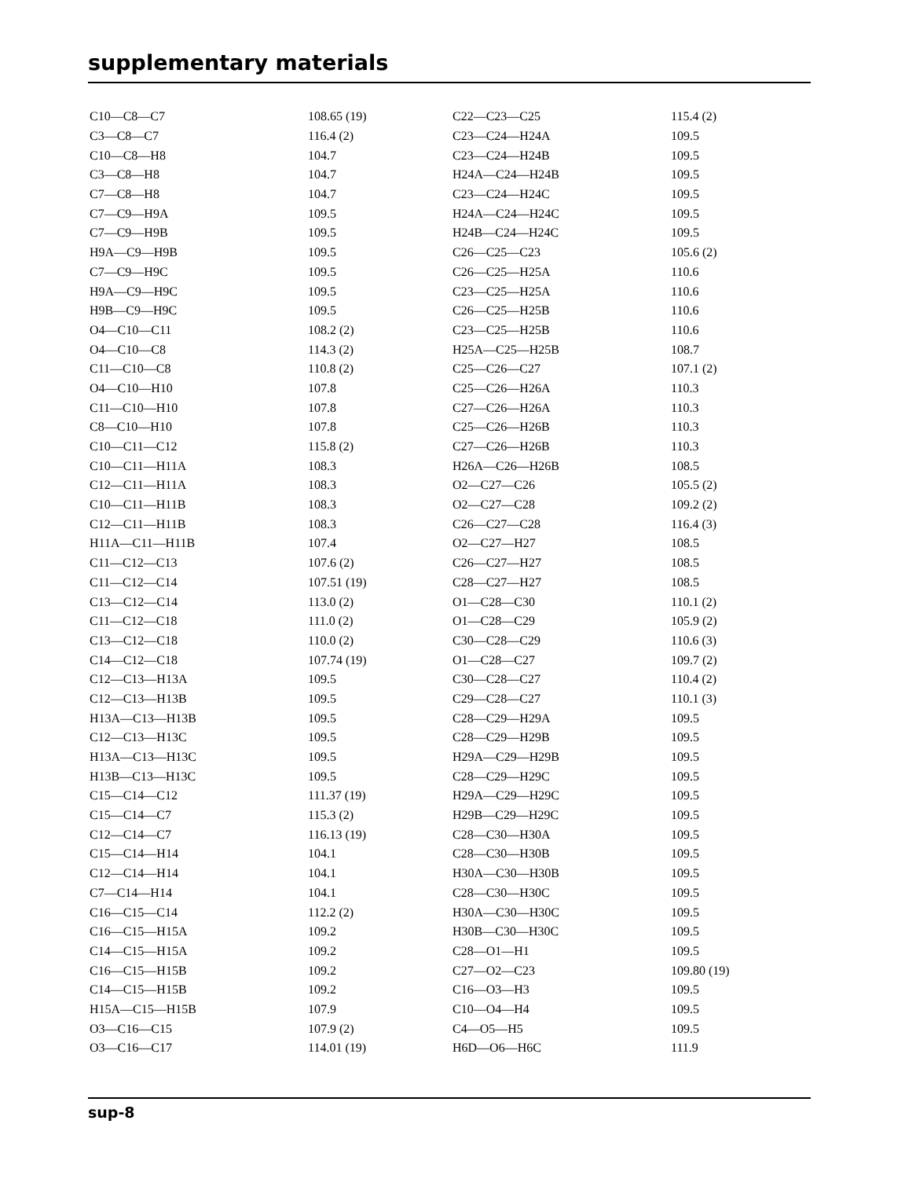supplementary materials
| C10—C8—C7 | 108.65 (19) | C22—C23—C25 | 115.4 (2) |
| C3—C8—C7 | 116.4 (2) | C23—C24—H24A | 109.5 |
| C10—C8—H8 | 104.7 | C23—C24—H24B | 109.5 |
| C3—C8—H8 | 104.7 | H24A—C24—H24B | 109.5 |
| C7—C8—H8 | 104.7 | C23—C24—H24C | 109.5 |
| C7—C9—H9A | 109.5 | H24A—C24—H24C | 109.5 |
| C7—C9—H9B | 109.5 | H24B—C24—H24C | 109.5 |
| H9A—C9—H9B | 109.5 | C26—C25—C23 | 105.6 (2) |
| C7—C9—H9C | 109.5 | C26—C25—H25A | 110.6 |
| H9A—C9—H9C | 109.5 | C23—C25—H25A | 110.6 |
| H9B—C9—H9C | 109.5 | C26—C25—H25B | 110.6 |
| O4—C10—C11 | 108.2 (2) | C23—C25—H25B | 110.6 |
| O4—C10—C8 | 114.3 (2) | H25A—C25—H25B | 108.7 |
| C11—C10—C8 | 110.8 (2) | C25—C26—C27 | 107.1 (2) |
| O4—C10—H10 | 107.8 | C25—C26—H26A | 110.3 |
| C11—C10—H10 | 107.8 | C27—C26—H26A | 110.3 |
| C8—C10—H10 | 107.8 | C25—C26—H26B | 110.3 |
| C10—C11—C12 | 115.8 (2) | C27—C26—H26B | 110.3 |
| C10—C11—H11A | 108.3 | H26A—C26—H26B | 108.5 |
| C12—C11—H11A | 108.3 | O2—C27—C26 | 105.5 (2) |
| C10—C11—H11B | 108.3 | O2—C27—C28 | 109.2 (2) |
| C12—C11—H11B | 108.3 | C26—C27—C28 | 116.4 (3) |
| H11A—C11—H11B | 107.4 | O2—C27—H27 | 108.5 |
| C11—C12—C13 | 107.6 (2) | C26—C27—H27 | 108.5 |
| C11—C12—C14 | 107.51 (19) | C28—C27—H27 | 108.5 |
| C13—C12—C14 | 113.0 (2) | O1—C28—C30 | 110.1 (2) |
| C11—C12—C18 | 111.0 (2) | O1—C28—C29 | 105.9 (2) |
| C13—C12—C18 | 110.0 (2) | C30—C28—C29 | 110.6 (3) |
| C14—C12—C18 | 107.74 (19) | O1—C28—C27 | 109.7 (2) |
| C12—C13—H13A | 109.5 | C30—C28—C27 | 110.4 (2) |
| C12—C13—H13B | 109.5 | C29—C28—C27 | 110.1 (3) |
| H13A—C13—H13B | 109.5 | C28—C29—H29A | 109.5 |
| C12—C13—H13C | 109.5 | C28—C29—H29B | 109.5 |
| H13A—C13—H13C | 109.5 | H29A—C29—H29B | 109.5 |
| H13B—C13—H13C | 109.5 | C28—C29—H29C | 109.5 |
| C15—C14—C12 | 111.37 (19) | H29A—C29—H29C | 109.5 |
| C15—C14—C7 | 115.3 (2) | H29B—C29—H29C | 109.5 |
| C12—C14—C7 | 116.13 (19) | C28—C30—H30A | 109.5 |
| C15—C14—H14 | 104.1 | C28—C30—H30B | 109.5 |
| C12—C14—H14 | 104.1 | H30A—C30—H30B | 109.5 |
| C7—C14—H14 | 104.1 | C28—C30—H30C | 109.5 |
| C16—C15—C14 | 112.2 (2) | H30A—C30—H30C | 109.5 |
| C16—C15—H15A | 109.2 | H30B—C30—H30C | 109.5 |
| C14—C15—H15A | 109.2 | C28—O1—H1 | 109.5 |
| C16—C15—H15B | 109.2 | C27—O2—C23 | 109.80 (19) |
| C14—C15—H15B | 109.2 | C16—O3—H3 | 109.5 |
| H15A—C15—H15B | 107.9 | C10—O4—H4 | 109.5 |
| O3—C16—C15 | 107.9 (2) | C4—O5—H5 | 109.5 |
| O3—C16—C17 | 114.01 (19) | H6D—O6—H6C | 111.9 |
sup-8